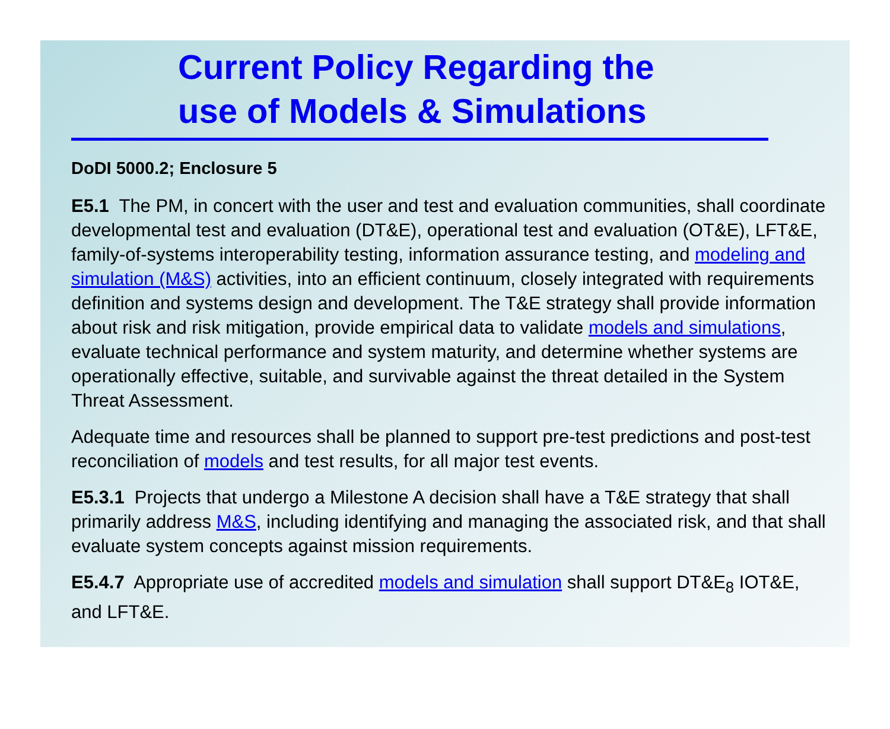Current Policy Regarding the
use of Models & Simulations
DoDI 5000.2; Enclosure 5
E5.1 The PM, in concert with the user and test and evaluation communities, shall coordinate developmental test and evaluation (DT&E), operational test and evaluation (OT&E), LFT&E, family-of-systems interoperability testing, information assurance testing, and modeling and simulation (M&S) activities, into an efficient continuum, closely integrated with requirements definition and systems design and development. The T&E strategy shall provide information about risk and risk mitigation, provide empirical data to validate models and simulations, evaluate technical performance and system maturity, and determine whether systems are operationally effective, suitable, and survivable against the threat detailed in the System Threat Assessment.
Adequate time and resources shall be planned to support pre-test predictions and post-test reconciliation of models and test results, for all major test events.
E5.3.1 Projects that undergo a Milestone A decision shall have a T&E strategy that shall primarily address M&S, including identifying and managing the associated risk, and that shall evaluate system concepts against mission requirements.
E5.4.7 Appropriate use of accredited models and simulation shall support DT&E<sub>8</sub> IOT&E, and LFT&E.